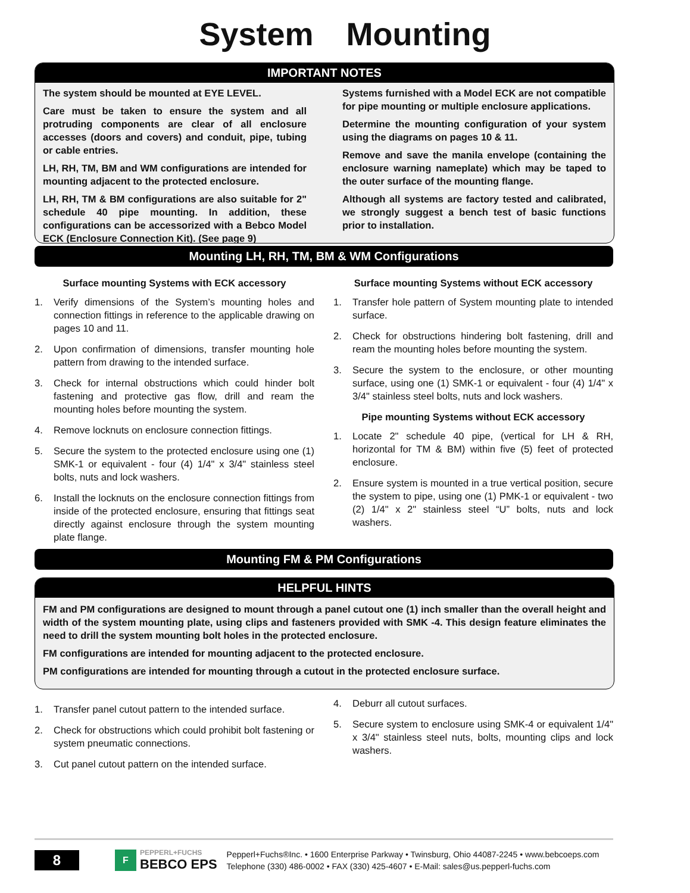System Mounting
IMPORTANT NOTES
The system should be mounted at EYE LEVEL.
Care must be taken to ensure the system and all protruding components are clear of all enclosure accesses (doors and covers) and conduit, pipe, tubing or cable entries.
LH, RH, TM, BM and WM configurations are intended for mounting adjacent to the protected enclosure.
LH, RH, TM & BM configurations are also suitable for 2" schedule 40 pipe mounting. In addition, these configurations can be accessorized with a Bebco Model ECK (Enclosure Connection Kit). (See page 9)
Systems furnished with a Model ECK are not compatible for pipe mounting or multiple enclosure applications.
Determine the mounting configuration of your system using the diagrams on pages 10 & 11.
Remove and save the manila envelope (containing the enclosure warning nameplate) which may be taped to the outer surface of the mounting flange.
Although all systems are factory tested and calibrated, we strongly suggest a bench test of basic functions prior to installation.
Mounting LH, RH, TM, BM & WM Configurations
Surface mounting Systems with ECK accessory
1. Verify dimensions of the System’s mounting holes and connection fittings in reference to the applicable drawing on pages 10 and 11.
2. Upon confirmation of dimensions, transfer mounting hole pattern from drawing to the intended surface.
3. Check for internal obstructions which could hinder bolt fastening and protective gas flow, drill and ream the mounting holes before mounting the system.
4. Remove locknuts on enclosure connection fittings.
5. Secure the system to the protected enclosure using one (1) SMK-1 or equivalent - four (4) 1/4" x 3/4" stainless steel bolts, nuts and lock washers.
6. Install the locknuts on the enclosure connection fittings from inside of the protected enclosure, ensuring that fittings seat directly against enclosure through the system mounting plate flange.
Surface mounting Systems without ECK accessory
1. Transfer hole pattern of System mounting plate to intended surface.
2. Check for obstructions hindering bolt fastening, drill and ream the mounting holes before mounting the system.
3. Secure the system to the enclosure, or other mounting surface, using one (1) SMK-1 or equivalent - four (4) 1/4" x 3/4" stainless steel bolts, nuts and lock washers.
Pipe mounting Systems without ECK accessory
1. Locate 2" schedule 40 pipe, (vertical for LH & RH, horizontal for TM & BM) within five (5) feet of protected enclosure.
2. Ensure system is mounted in a true vertical position, secure the system to pipe, using one (1) PMK-1 or equivalent - two (2) 1/4" x 2" stainless steel “U” bolts, nuts and lock washers.
Mounting FM & PM Configurations
HELPFUL HINTS
FM and PM configurations are designed to mount through a panel cutout one (1) inch smaller than the overall height and width of the system mounting plate, using clips and fasteners provided with SMK -4. This design feature eliminates the need to drill the system mounting bolt holes in the protected enclosure.
FM configurations are intended for mounting adjacent to the protected enclosure.
PM configurations are intended for mounting through a cutout in the protected enclosure surface.
1. Transfer panel cutout pattern to the intended surface.
2. Check for obstructions which could prohibit bolt fastening or system pneumatic connections.
3. Cut panel cutout pattern on the intended surface.
4. Deburr all cutout surfaces.
5. Secure system to enclosure using SMK-4 or equivalent 1/4" x 3/4" stainless steel nuts, bolts, mounting clips and lock washers.
8
F
PEPPERL+FUCHS
BEBCO EPS
Pepperl+Fuchs®Inc. • 1600 Enterprise Parkway • Twinsburg, Ohio 44087-2245 • www.bebcoeps.com
Telephone (330) 486-0002 • FAX (330) 425-4607 • E-Mail: sales@us.pepperl-fuchs.com